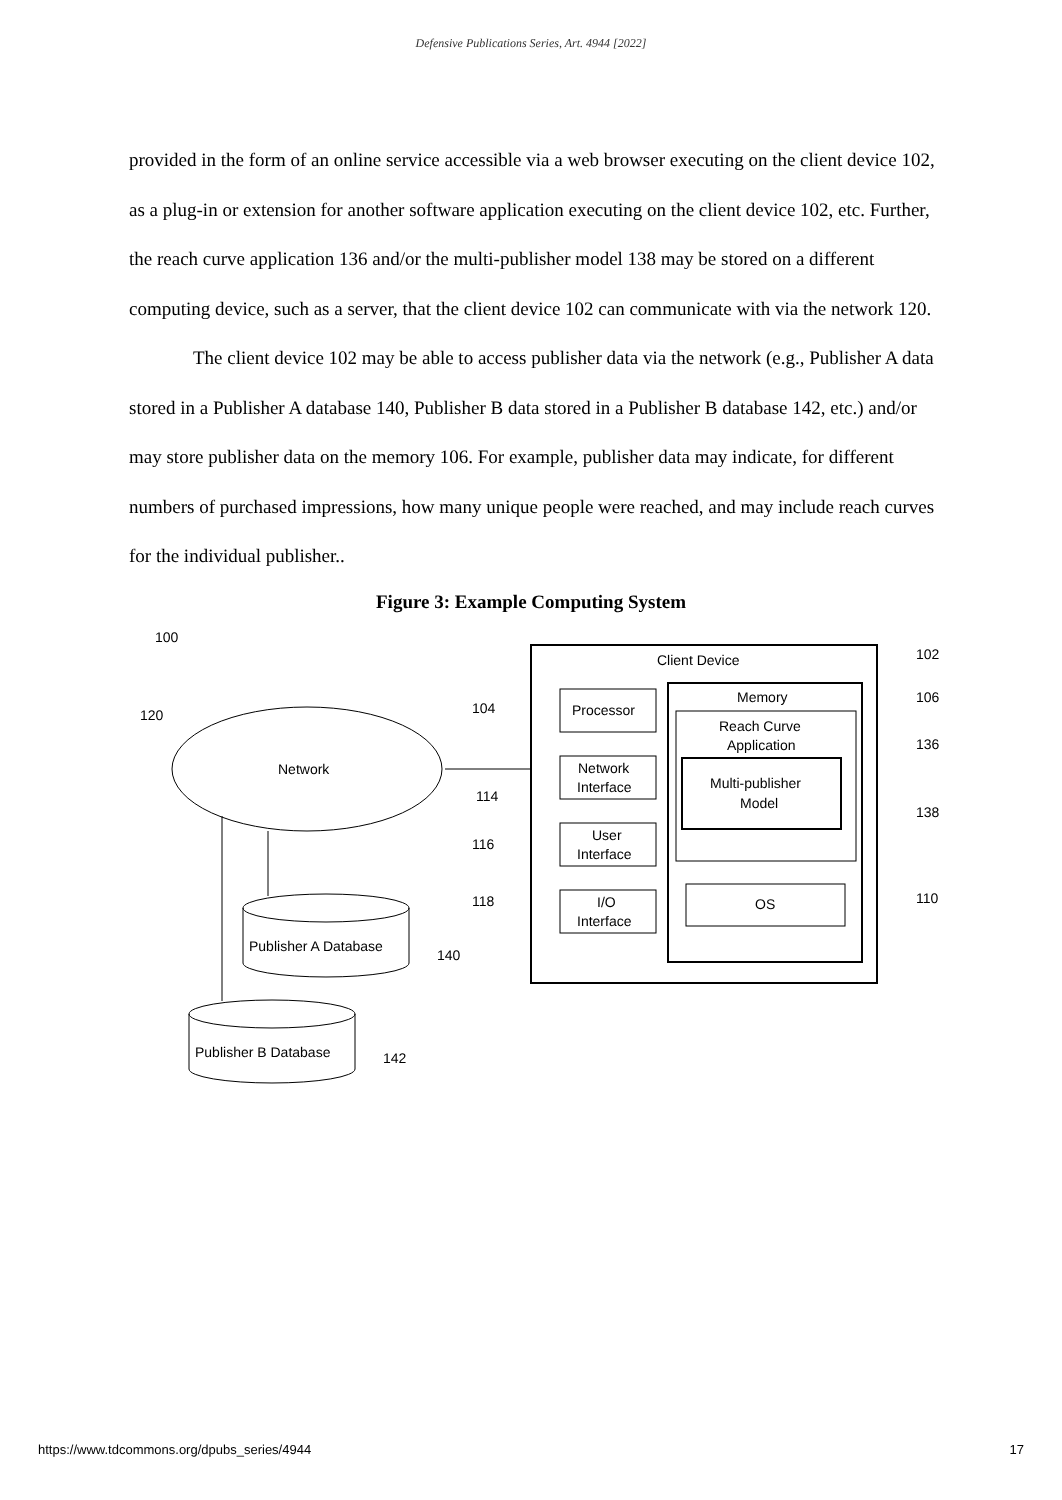Defensive Publications Series, Art. 4944 [2022]
provided in the form of an online service accessible via a web browser executing on the client device 102, as a plug-in or extension for another software application executing on the client device 102, etc. Further, the reach curve application 136 and/or the multi-publisher model 138 may be stored on a different computing device, such as a server, that the client device 102 can communicate with via the network 120.
The client device 102 may be able to access publisher data via the network (e.g., Publisher A data stored in a Publisher A database 140, Publisher B data stored in a Publisher B database 142, etc.) and/or may store publisher data on the memory 106. For example, publisher data may indicate, for different numbers of purchased impressions, how many unique people were reached, and may include reach curves for the individual publisher..
Figure 3: Example Computing System
100
120
Network
Publisher A Database
140
Publisher B Database
142
Client Device
102
Processor
104
Network
Interface
114
User
Interface
116
I/O
Interface
118
Memory
106
Reach Curve
Application
136
Multi-publisher
Model
138
OS
110
https://www.tdcommons.org/dpubs_series/4944 17